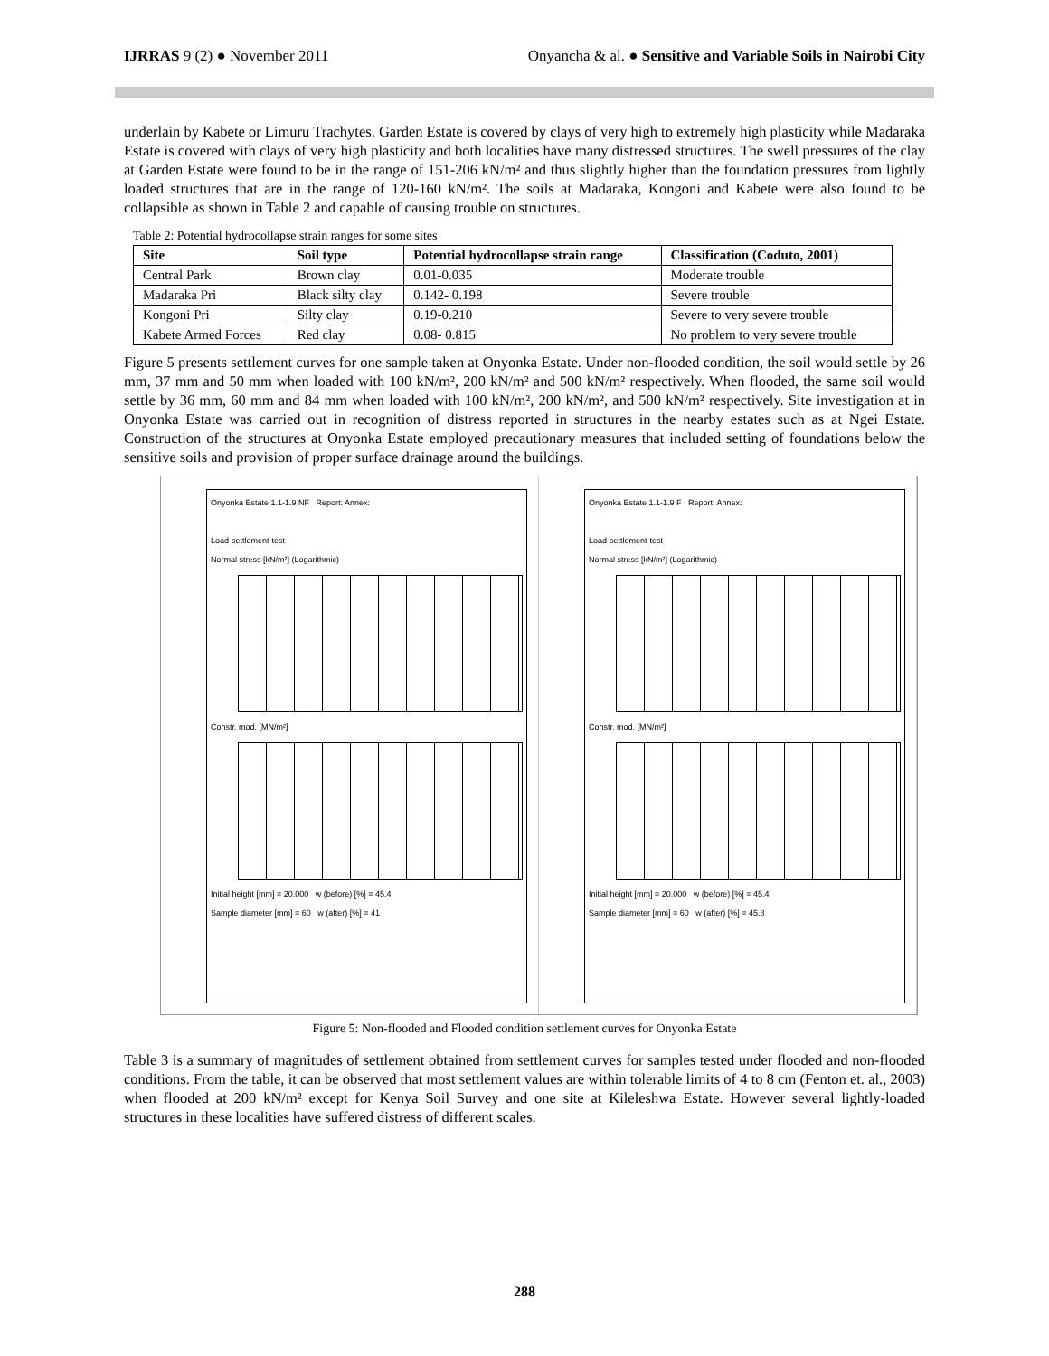IJRRAS 9 (2) ● November 2011 Onyancha & al. ● Sensitive and Variable Soils in Nairobi City
underlain by Kabete or Limuru Trachytes. Garden Estate is covered by clays of very high to extremely high plasticity while Madaraka Estate is covered with clays of very high plasticity and both localities have many distressed structures. The swell pressures of the clay at Garden Estate were found to be in the range of 151-206 kN/m² and thus slightly higher than the foundation pressures from lightly loaded structures that are in the range of 120-160 kN/m². The soils at Madaraka, Kongoni and Kabete were also found to be collapsible as shown in Table 2 and capable of causing trouble on structures.
Table 2: Potential hydrocollapse strain ranges for some sites
| Site | Soil type | Potential hydrocollapse strain range | Classification (Coduto, 2001) |
| --- | --- | --- | --- |
| Central Park | Brown clay | 0.01-0.035 | Moderate trouble |
| Madaraka Pri | Black silty clay | 0.142- 0.198 | Severe trouble |
| Kongoni Pri | Silty clay | 0.19-0.210 | Severe to very severe trouble |
| Kabete Armed Forces | Red clay | 0.08- 0.815 | No problem to very severe trouble |
Figure 5 presents settlement curves for one sample taken at Onyonka Estate. Under non-flooded condition, the soil would settle by 26 mm, 37 mm and 50 mm when loaded with 100 kN/m², 200 kN/m² and 500 kN/m² respectively. When flooded, the same soil would settle by 36 mm, 60 mm and 84 mm when loaded with 100 kN/m², 200 kN/m², and 500 kN/m² respectively. Site investigation at in Onyonka Estate was carried out in recognition of distress reported in structures in the nearby estates such as at Ngei Estate. Construction of the structures at Onyonka Estate employed precautionary measures that included setting of foundations below the sensitive soils and provision of proper surface drainage around the buildings.
Onyonka Estate 1.1-1.9 NF Report: Annex:
Load-settlement-test
Normal stress [kN/m²] (Logarithmic)
Constr. mod. [MN/m²]
Initial height [mm] = 20.000 w (before) [%] = 45.4
Sample diameter [mm] = 60 w (after) [%] = 41
Onyonka Estate 1.1-1.9 F Report: Annex:
Load-settlement-test
Normal stress [kN/m²] (Logarithmic)
Constr. mod. [MN/m²]
Initial height [mm] = 20.000 w (before) [%] = 45.4
Sample diameter [mm] = 60 w (after) [%] = 45.8
Figure 5: Non-flooded and Flooded condition settlement curves for Onyonka Estate
Table 3 is a summary of magnitudes of settlement obtained from settlement curves for samples tested under flooded and non-flooded conditions. From the table, it can be observed that most settlement values are within tolerable limits of 4 to 8 cm (Fenton et. al., 2003) when flooded at 200 kN/m² except for Kenya Soil Survey and one site at Kileleshwa Estate. However several lightly-loaded structures in these localities have suffered distress of different scales.
288